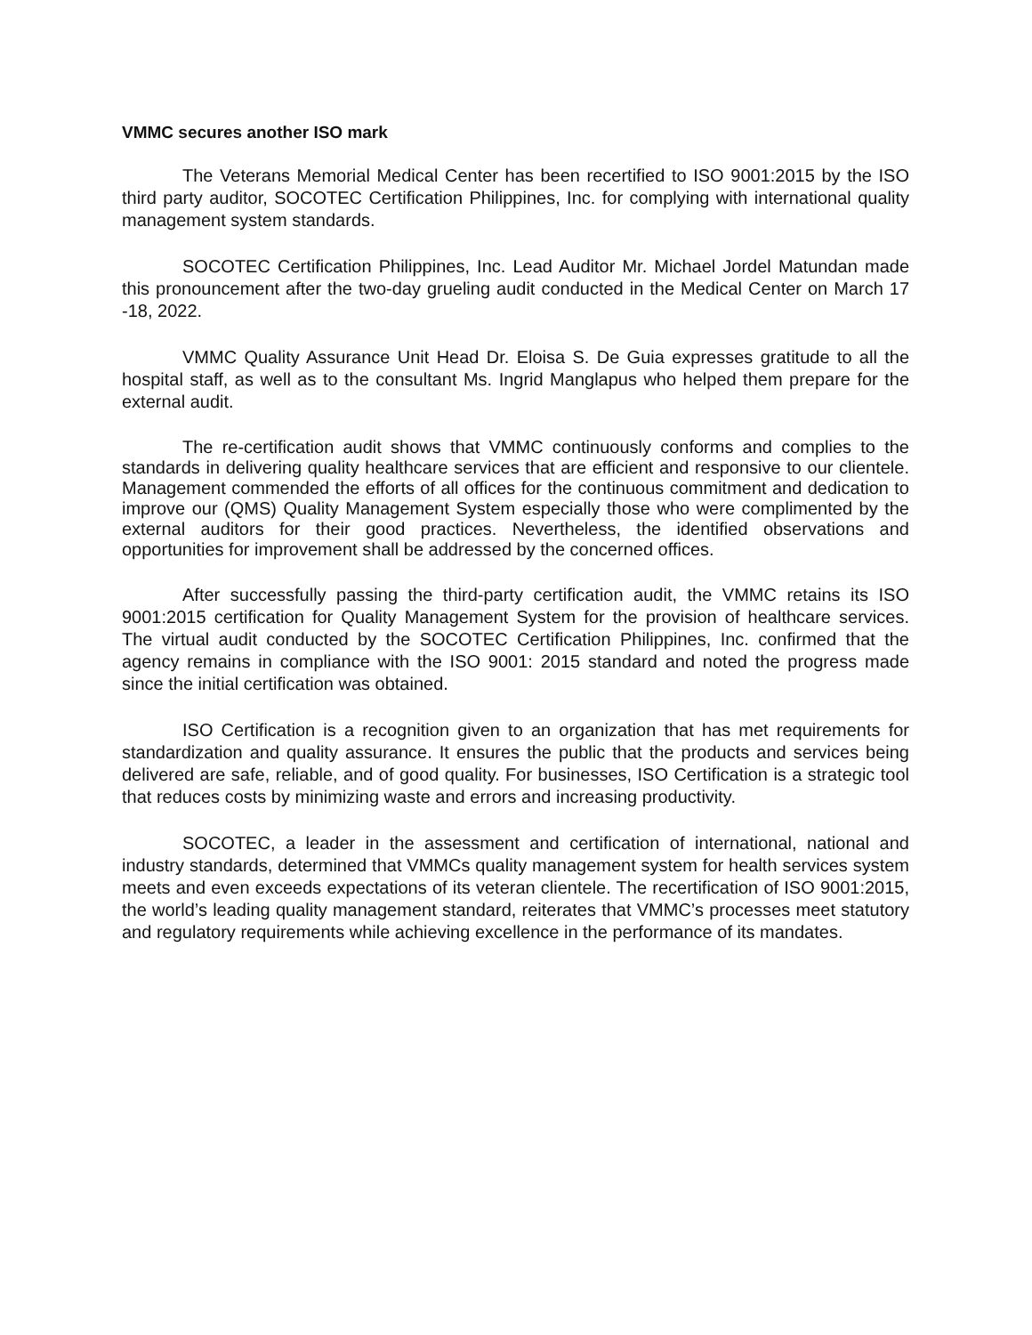VMMC secures another ISO mark
The Veterans Memorial Medical Center has been recertified to ISO 9001:2015 by the ISO third party auditor, SOCOTEC Certification Philippines, Inc. for complying with international quality management system standards.
SOCOTEC Certification Philippines, Inc. Lead Auditor Mr. Michael Jordel Matundan made this pronouncement after the two-day grueling audit conducted in the Medical Center on March 17 -18, 2022.
VMMC Quality Assurance Unit Head Dr. Eloisa S. De Guia expresses gratitude to all the hospital staff, as well as to the consultant Ms. Ingrid Manglapus who helped them prepare for the external audit.
The re-certification audit shows that VMMC continuously conforms and complies to the standards in delivering quality healthcare services that are efficient and responsive to our clientele. Management commended the efforts of all offices for the continuous commitment and dedication to improve our (QMS) Quality Management System especially those who were complimented by the external auditors for their good practices. Nevertheless, the identified observations and opportunities for improvement shall be addressed by the concerned offices.
After successfully passing the third-party certification audit, the VMMC retains its ISO 9001:2015 certification for Quality Management System for the provision of healthcare services. The virtual audit conducted by the SOCOTEC Certification Philippines, Inc. confirmed that the agency remains in compliance with the ISO 9001: 2015 standard and noted the progress made since the initial certification was obtained.
ISO Certification is a recognition given to an organization that has met requirements for standardization and quality assurance. It ensures the public that the products and services being delivered are safe, reliable, and of good quality. For businesses, ISO Certification is a strategic tool that reduces costs by minimizing waste and errors and increasing productivity.
SOCOTEC, a leader in the assessment and certification of international, national and industry standards, determined that VMMCs quality management system for health services system meets and even exceeds expectations of its veteran clientele. The recertification of ISO 9001:2015, the world’s leading quality management standard, reiterates that VMMC’s processes meet statutory and regulatory requirements while achieving excellence in the performance of its mandates.